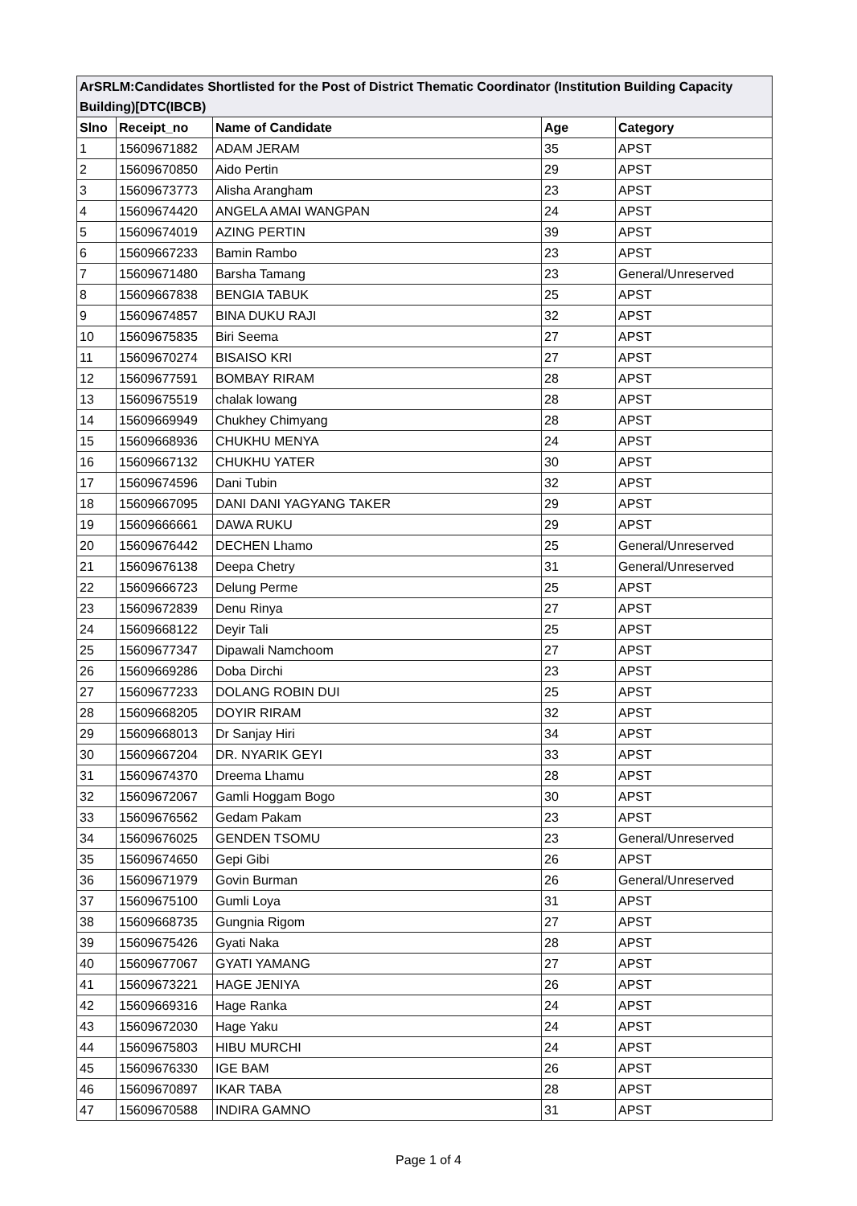| ArSRLM:Candidates Shortlisted for the Post of District Thematic Coordinator (Institution Building Capacity Building)[DTC(IBCB) | | | | |
| Slno | Receipt_no | Name of Candidate | Age | Category |
| 1 | 15609671882 | ADAM JERAM | 35 | APST |
| 2 | 15609670850 | Aido Pertin | 29 | APST |
| 3 | 15609673773 | Alisha Arangham | 23 | APST |
| 4 | 15609674420 | ANGELA AMAI WANGPAN | 24 | APST |
| 5 | 15609674019 | AZING PERTIN | 39 | APST |
| 6 | 15609667233 | Bamin Rambo | 23 | APST |
| 7 | 15609671480 | Barsha Tamang | 23 | General/Unreserved |
| 8 | 15609667838 | BENGIA TABUK | 25 | APST |
| 9 | 15609674857 | BINA DUKU RAJI | 32 | APST |
| 10 | 15609675835 | Biri Seema | 27 | APST |
| 11 | 15609670274 | BISAISO KRI | 27 | APST |
| 12 | 15609677591 | BOMBAY RIRAM | 28 | APST |
| 13 | 15609675519 | chalak lowang | 28 | APST |
| 14 | 15609669949 | Chukhey Chimyang | 28 | APST |
| 15 | 15609668936 | CHUKHU MENYA | 24 | APST |
| 16 | 15609667132 | CHUKHU YATER | 30 | APST |
| 17 | 15609674596 | Dani Tubin | 32 | APST |
| 18 | 15609667095 | DANI DANI YAGYANG TAKER | 29 | APST |
| 19 | 15609666661 | DAWA RUKU | 29 | APST |
| 20 | 15609676442 | DECHEN Lhamo | 25 | General/Unreserved |
| 21 | 15609676138 | Deepa Chetry | 31 | General/Unreserved |
| 22 | 15609666723 | Delung Perme | 25 | APST |
| 23 | 15609672839 | Denu Rinya | 27 | APST |
| 24 | 15609668122 | Deyir Tali | 25 | APST |
| 25 | 15609677347 | Dipawali Namchoom | 27 | APST |
| 26 | 15609669286 | Doba Dirchi | 23 | APST |
| 27 | 15609677233 | DOLANG ROBIN DUI | 25 | APST |
| 28 | 15609668205 | DOYIR RIRAM | 32 | APST |
| 29 | 15609668013 | Dr Sanjay Hiri | 34 | APST |
| 30 | 15609667204 | DR. NYARIK GEYI | 33 | APST |
| 31 | 15609674370 | Dreema Lhamu | 28 | APST |
| 32 | 15609672067 | Gamli Hoggam Bogo | 30 | APST |
| 33 | 15609676562 | Gedam Pakam | 23 | APST |
| 34 | 15609676025 | GENDEN TSOMU | 23 | General/Unreserved |
| 35 | 15609674650 | Gepi Gibi | 26 | APST |
| 36 | 15609671979 | Govin Burman | 26 | General/Unreserved |
| 37 | 15609675100 | Gumli Loya | 31 | APST |
| 38 | 15609668735 | Gungnia Rigom | 27 | APST |
| 39 | 15609675426 | Gyati Naka | 28 | APST |
| 40 | 15609677067 | GYATI YAMANG | 27 | APST |
| 41 | 15609673221 | HAGE JENIYA | 26 | APST |
| 42 | 15609669316 | Hage Ranka | 24 | APST |
| 43 | 15609672030 | Hage Yaku | 24 | APST |
| 44 | 15609675803 | HIBU MURCHI | 24 | APST |
| 45 | 15609676330 | IGE BAM | 26 | APST |
| 46 | 15609670897 | IKAR TABA | 28 | APST |
| 47 | 15609670588 | INDIRA GAMNO | 31 | APST |
Page 1 of 4